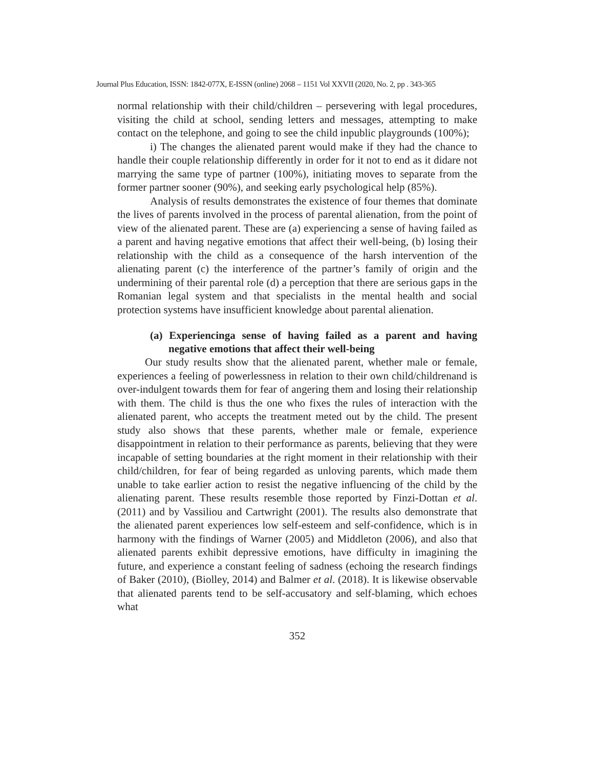Journal Plus Education, ISSN: 1842-077X, E-ISSN (online) 2068 – 1151 Vol XXVII (2020, No. 2, pp . 343-365
normal relationship with their child/children – persevering with legal procedures, visiting the child at school, sending letters and messages, attempting to make contact on the telephone, and going to see the child inpublic playgrounds (100%);
i) The changes the alienated parent would make if they had the chance to handle their couple relationship differently in order for it not to end as it didare not marrying the same type of partner (100%), initiating moves to separate from the former partner sooner (90%), and seeking early psychological help (85%).
Analysis of results demonstrates the existence of four themes that dominate the lives of parents involved in the process of parental alienation, from the point of view of the alienated parent. These are (a) experiencing a sense of having failed as a parent and having negative emotions that affect their well-being, (b) losing their relationship with the child as a consequence of the harsh intervention of the alienating parent (c) the interference of the partner’s family of origin and the undermining of their parental role (d) a perception that there are serious gaps in the Romanian legal system and that specialists in the mental health and social protection systems have insufficient knowledge about parental alienation.
(a) Experiencinga sense of having failed as a parent and having negative emotions that affect their well-being
Our study results show that the alienated parent, whether male or female, experiences a feeling of powerlessness in relation to their own child/childrenand is over-indulgent towards them for fear of angering them and losing their relationship with them. The child is thus the one who fixes the rules of interaction with the alienated parent, who accepts the treatment meted out by the child. The present study also shows that these parents, whether male or female, experience disappointment in relation to their performance as parents, believing that they were incapable of setting boundaries at the right moment in their relationship with their child/children, for fear of being regarded as unloving parents, which made them unable to take earlier action to resist the negative influencing of the child by the alienating parent. These results resemble those reported by Finzi-Dottan et al. (2011) and by Vassiliou and Cartwright (2001). The results also demonstrate that the alienated parent experiences low self-esteem and self-confidence, which is in harmony with the findings of Warner (2005) and Middleton (2006), and also that alienated parents exhibit depressive emotions, have difficulty in imagining the future, and experience a constant feeling of sadness (echoing the research findings of Baker (2010), (Biolley, 2014) and Balmer et al. (2018). It is likewise observable that alienated parents tend to be self-accusatory and self-blaming, which echoes what
352